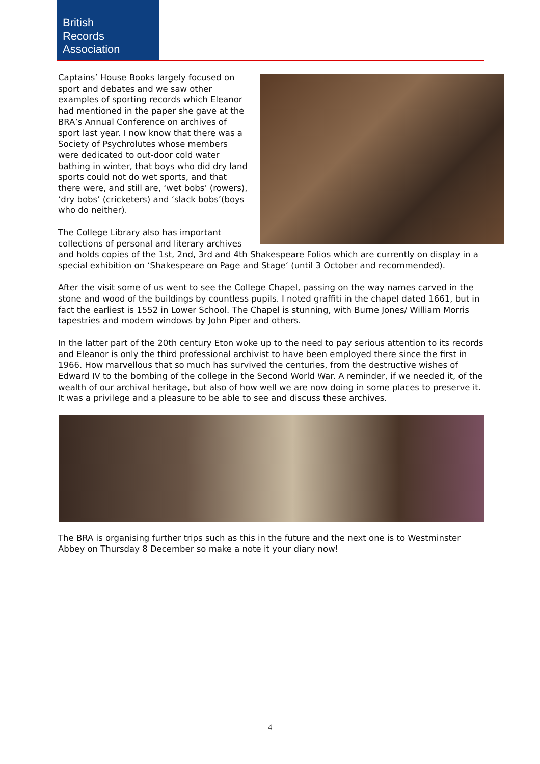British
Records
Association
Captains’ House Books largely focused on sport and debates and we saw other examples of sporting records which Eleanor had mentioned in the paper she gave at the BRA’s Annual Conference on archives of sport last year. I now know that there was a Society of Psychrolutes whose members were dedicated to out-door cold water bathing in winter, that boys who did dry land sports could not do wet sports, and that there were, and still are, ‘wet bobs’ (rowers), ‘dry bobs’ (cricketers) and ‘slack bobs’(boys who do neither).
The College Library also has important collections of personal and literary archives and holds copies of the 1st, 2nd, 3rd and 4th Shakespeare Folios which are currently on display in a special exhibition on ‘Shakespeare on Page and Stage‘ (until 3 October and recommended).
After the visit some of us went to see the College Chapel, passing on the way names carved in the stone and wood of the buildings by countless pupils. I noted graffiti in the chapel dated 1661, but in fact the earliest is 1552 in Lower School. The Chapel is stunning, with Burne Jones/ William Morris tapestries and modern windows by John Piper and others.
In the latter part of the 20th century Eton woke up to the need to pay serious attention to its records and Eleanor is only the third professional archivist to have been employed there since the first in 1966. How marvellous that so much has survived the centuries, from the destructive wishes of Edward IV to the bombing of the college in the Second World War. A reminder, if we needed it, of the wealth of our archival heritage, but also of how well we are now doing in some places to preserve it. It was a privilege and a pleasure to be able to see and discuss these archives.
The BRA is organising further trips such as this in the future and the next one is to Westminster Abbey on Thursday 8 December so make a note it your diary now!
4